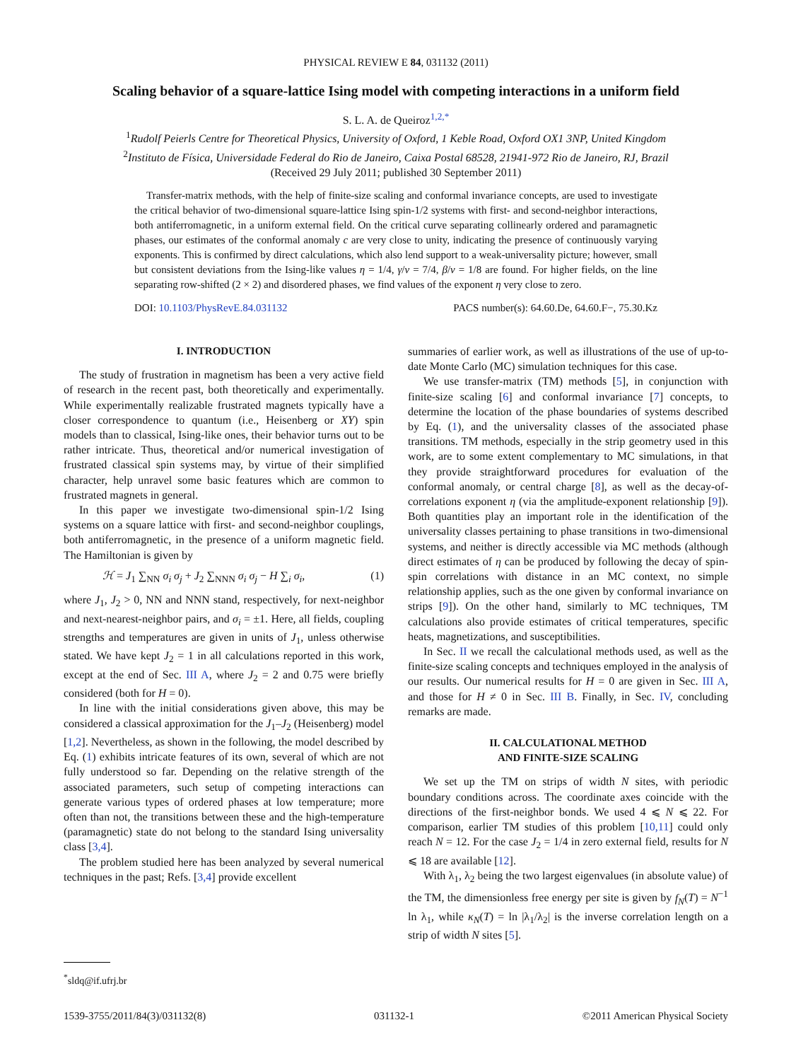PHYSICAL REVIEW E 84, 031132 (2011)
Scaling behavior of a square-lattice Ising model with competing interactions in a uniform field
S. L. A. de Queiroz<sup>1,2,*</sup>
<sup>1</sup> Rudolf Peierls Centre for Theoretical Physics, University of Oxford, 1 Keble Road, Oxford OX1 3NP, United Kingdom
<sup>2</sup> Instituto de Física, Universidade Federal do Rio de Janeiro, Caixa Postal 68528, 21941-972 Rio de Janeiro, RJ, Brazil
(Received 29 July 2011; published 30 September 2011)
Transfer-matrix methods, with the help of finite-size scaling and conformal invariance concepts, are used to investigate the critical behavior of two-dimensional square-lattice Ising spin-1/2 systems with first- and second-neighbor interactions, both antiferromagnetic, in a uniform external field. On the critical curve separating collinearly ordered and paramagnetic phases, our estimates of the conformal anomaly c are very close to unity, indicating the presence of continuously varying exponents. This is confirmed by direct calculations, which also lend support to a weak-universality picture; however, small but consistent deviations from the Ising-like values η = 1/4, γ/ν = 7/4, β/ν = 1/8 are found. For higher fields, on the line separating row-shifted (2 × 2) and disordered phases, we find values of the exponent η very close to zero.
DOI: 10.1103/PhysRevE.84.031132 PACS number(s): 64.60.De, 64.60.F−, 75.30.Kz
I. INTRODUCTION
The study of frustration in magnetism has been a very active field of research in the recent past, both theoretically and experimentally. While experimentally realizable frustrated magnets typically have a closer correspondence to quantum (i.e., Heisenberg or XY) spin models than to classical, Ising-like ones, their behavior turns out to be rather intricate. Thus, theoretical and/or numerical investigation of frustrated classical spin systems may, by virtue of their simplified character, help unravel some basic features which are common to frustrated magnets in general.
In this paper we investigate two-dimensional spin-1/2 Ising systems on a square lattice with first- and second-neighbor couplings, both antiferromagnetic, in the presence of a uniform magnetic field. The Hamiltonian is given by
ℋ = J<sub>1</sub> ∑<sub>NN</sub> σ<sub>i</sub> σ<sub>j</sub> + J<sub>2</sub> ∑<sub>NNN</sub> σ<sub>i</sub> σ<sub>j</sub> − H ∑<sub>i</sub> σ<sub>i</sub>, (1)
where J<sub>1</sub>, J<sub>2</sub> > 0, NN and NNN stand, respectively, for next-neighbor and next-nearest-neighbor pairs, and σ<sub>i</sub> = ±1. Here, all fields, coupling strengths and temperatures are given in units of J<sub>1</sub>, unless otherwise stated. We have kept J<sub>2</sub> = 1 in all calculations reported in this work, except at the end of Sec. III A, where J<sub>2</sub> = 2 and 0.75 were briefly considered (both for H = 0).
In line with the initial considerations given above, this may be considered a classical approximation for the J<sub>1</sub>–J<sub>2</sub> (Heisenberg) model [1,2]. Nevertheless, as shown in the following, the model described by Eq. (1) exhibits intricate features of its own, several of which are not fully understood so far. Depending on the relative strength of the associated parameters, such setup of competing interactions can generate various types of ordered phases at low temperature; more often than not, the transitions between these and the high-temperature (paramagnetic) state do not belong to the standard Ising universality class [3,4].
The problem studied here has been analyzed by several numerical techniques in the past; Refs. [3,4] provide excellent
summaries of earlier work, as well as illustrations of the use of up-to-date Monte Carlo (MC) simulation techniques for this case.
We use transfer-matrix (TM) methods [5], in conjunction with finite-size scaling [6] and conformal invariance [7] concepts, to determine the location of the phase boundaries of systems described by Eq. (1), and the universality classes of the associated phase transitions. TM methods, especially in the strip geometry used in this work, are to some extent complementary to MC simulations, in that they provide straightforward procedures for evaluation of the conformal anomaly, or central charge [8], as well as the decay-of-correlations exponent η (via the amplitude-exponent relationship [9]). Both quantities play an important role in the identification of the universality classes pertaining to phase transitions in two-dimensional systems, and neither is directly accessible via MC methods (although direct estimates of η can be produced by following the decay of spin-spin correlations with distance in an MC context, no simple relationship applies, such as the one given by conformal invariance on strips [9]). On the other hand, similarly to MC techniques, TM calculations also provide estimates of critical temperatures, specific heats, magnetizations, and susceptibilities.
In Sec. II we recall the calculational methods used, as well as the finite-size scaling concepts and techniques employed in the analysis of our results. Our numerical results for H = 0 are given in Sec. III A, and those for H ≠ 0 in Sec. III B. Finally, in Sec. IV, concluding remarks are made.
II. CALCULATIONAL METHOD
AND FINITE-SIZE SCALING
We set up the TM on strips of width N sites, with periodic boundary conditions across. The coordinate axes coincide with the directions of the first-neighbor bonds. We used 4 ⩽ N ⩽ 22. For comparison, earlier TM studies of this problem [10,11] could only reach N = 12. For the case J<sub>2</sub> = 1/4 in zero external field, results for N ⩽ 18 are available [12].
With λ<sub>1</sub>, λ<sub>2</sub> being the two largest eigenvalues (in absolute value) of the TM, the dimensionless free energy per site is given by f<sub>N</sub>(T) = N<sup>−1</sup> ln λ<sub>1</sub>, while κ<sub>N</sub>(T) = ln |λ<sub>1</sub>/λ<sub>2</sub>| is the inverse correlation length on a strip of width N sites [5].
<sup>*</sup> sldq@if.ufrj.br
1539-3755/2011/84(3)/031132(8) 031132-1 ©2011 American Physical Society